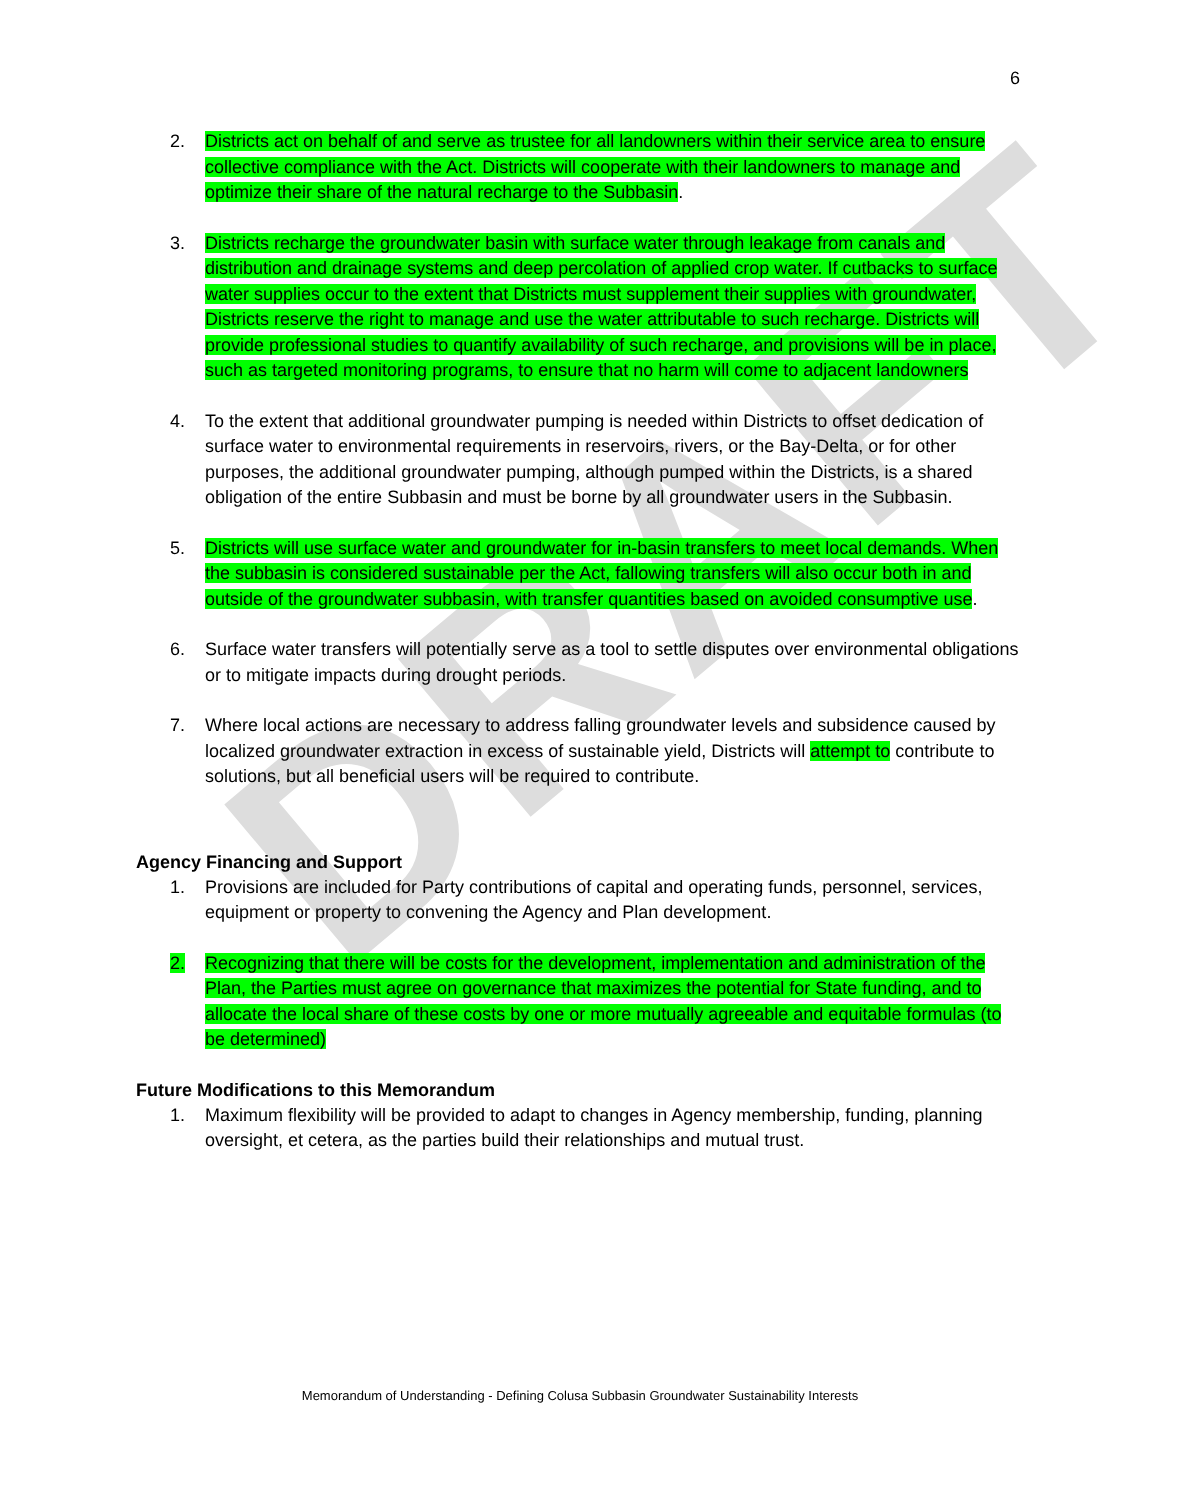DRAFT
6
2. Districts act on behalf of and serve as trustee for all landowners within their service area to ensure collective compliance with the Act. Districts will cooperate with their landowners to manage and optimize their share of the natural recharge to the Subbasin.
3. Districts recharge the groundwater basin with surface water through leakage from canals and distribution and drainage systems and deep percolation of applied crop water. If cutbacks to surface water supplies occur to the extent that Districts must supplement their supplies with groundwater, Districts reserve the right to manage and use the water attributable to such recharge. Districts will provide professional studies to quantify availability of such recharge, and provisions will be in place, such as targeted monitoring programs, to ensure that no harm will come to adjacent landowners
4. To the extent that additional groundwater pumping is needed within Districts to offset dedication of surface water to environmental requirements in reservoirs, rivers, or the Bay-Delta, or for other purposes, the additional groundwater pumping, although pumped within the Districts, is a shared obligation of the entire Subbasin and must be borne by all groundwater users in the Subbasin.
5. Districts will use surface water and groundwater for in-basin transfers to meet local demands. When the subbasin is considered sustainable per the Act, fallowing transfers will also occur both in and outside of the groundwater subbasin, with transfer quantities based on avoided consumptive use.
6. Surface water transfers will potentially serve as a tool to settle disputes over environmental obligations or to mitigate impacts during drought periods.
7. Where local actions are necessary to address falling groundwater levels and subsidence caused by localized groundwater extraction in excess of sustainable yield, Districts will attempt to contribute to solutions, but all beneficial users will be required to contribute.
Agency Financing and Support
1. Provisions are included for Party contributions of capital and operating funds, personnel, services, equipment or property to convening the Agency and Plan development.
2. Recognizing that there will be costs for the development, implementation and administration of the Plan, the Parties must agree on governance that maximizes the potential for State funding, and to allocate the local share of these costs by one or more mutually agreeable and equitable formulas (to be determined)
Future Modifications to this Memorandum
1. Maximum flexibility will be provided to adapt to changes in Agency membership, funding, planning oversight, et cetera, as the parties build their relationships and mutual trust.
Memorandum of Understanding - Defining Colusa Subbasin Groundwater Sustainability Interests